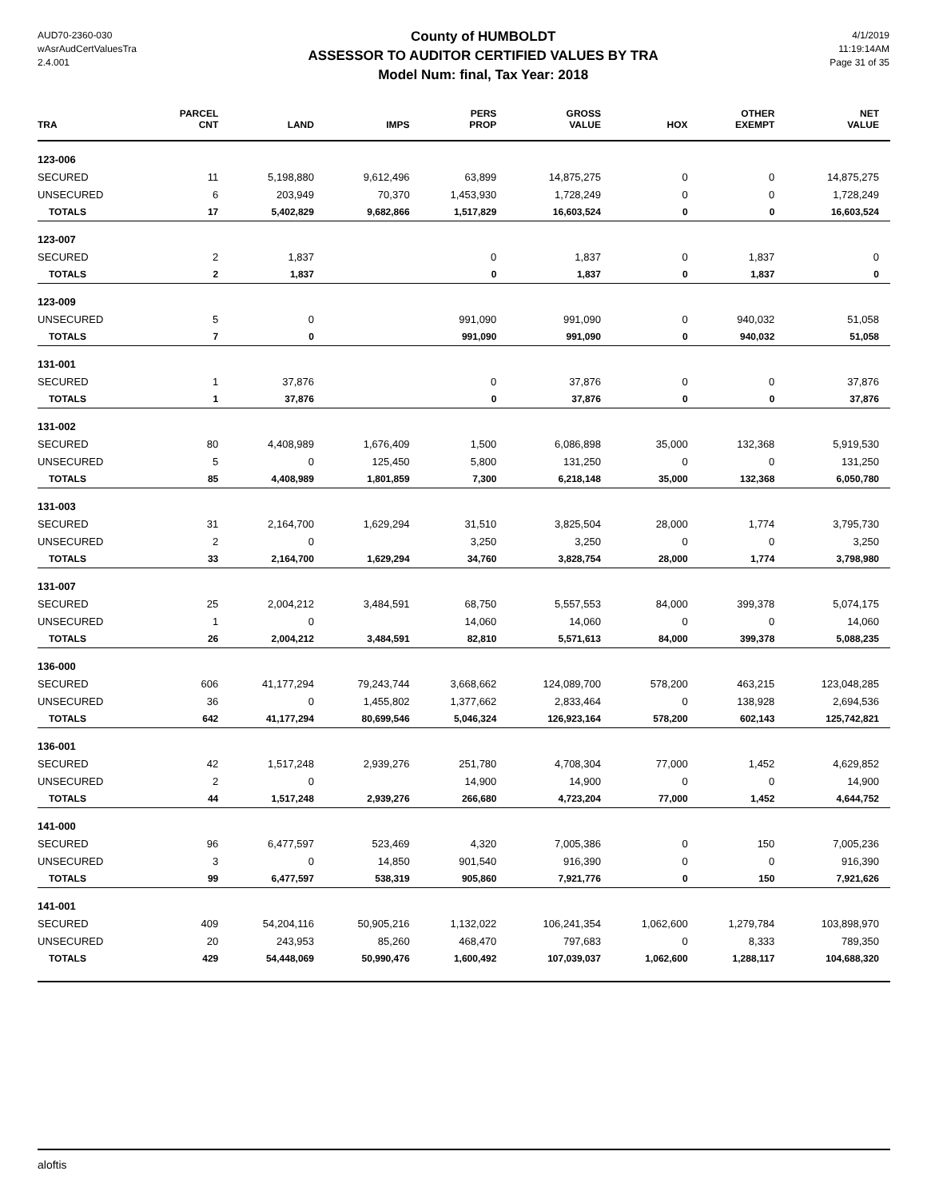AUD70-2360-030
wAsrAudCertValuesTra
2.4.001
County of HUMBOLDT
ASSESSOR TO AUDITOR CERTIFIED VALUES BY TRA
Model Num: final, Tax Year: 2018
4/1/2019
11:19:14AM
Page 31 of 35
| TRA | PARCEL CNT | LAND | IMPS | PERS PROP | GROSS VALUE | HOX | OTHER EXEMPT | NET VALUE |
| --- | --- | --- | --- | --- | --- | --- | --- | --- |
| 123-006 | | | | | | | | |
| SECURED | 11 | 5,198,880 | 9,612,496 | 63,899 | 14,875,275 | 0 | 0 | 14,875,275 |
| UNSECURED | 6 | 203,949 | 70,370 | 1,453,930 | 1,728,249 | 0 | 0 | 1,728,249 |
| TOTALS | 17 | 5,402,829 | 9,682,866 | 1,517,829 | 16,603,524 | 0 | 0 | 16,603,524 |
| 123-007 | | | | | | | | |
| SECURED | 2 | 1,837 | | 0 | 1,837 | 0 | 1,837 | 0 |
| TOTALS | 2 | 1,837 | | 0 | 1,837 | 0 | 1,837 | 0 |
| 123-009 | | | | | | | | |
| UNSECURED | 5 | 0 | | 991,090 | 991,090 | 0 | 940,032 | 51,058 |
| TOTALS | 7 | 0 | | 991,090 | 991,090 | 0 | 940,032 | 51,058 |
| 131-001 | | | | | | | | |
| SECURED | 1 | 37,876 | | 0 | 37,876 | 0 | 0 | 37,876 |
| TOTALS | 1 | 37,876 | | 0 | 37,876 | 0 | 0 | 37,876 |
| 131-002 | | | | | | | | |
| SECURED | 80 | 4,408,989 | 1,676,409 | 1,500 | 6,086,898 | 35,000 | 132,368 | 5,919,530 |
| UNSECURED | 5 | 0 | 125,450 | 5,800 | 131,250 | 0 | 0 | 131,250 |
| TOTALS | 85 | 4,408,989 | 1,801,859 | 7,300 | 6,218,148 | 35,000 | 132,368 | 6,050,780 |
| 131-003 | | | | | | | | |
| SECURED | 31 | 2,164,700 | 1,629,294 | 31,510 | 3,825,504 | 28,000 | 1,774 | 3,795,730 |
| UNSECURED | 2 | 0 | | 3,250 | 3,250 | 0 | 0 | 3,250 |
| TOTALS | 33 | 2,164,700 | 1,629,294 | 34,760 | 3,828,754 | 28,000 | 1,774 | 3,798,980 |
| 131-007 | | | | | | | | |
| SECURED | 25 | 2,004,212 | 3,484,591 | 68,750 | 5,557,553 | 84,000 | 399,378 | 5,074,175 |
| UNSECURED | 1 | 0 | | 14,060 | 14,060 | 0 | 0 | 14,060 |
| TOTALS | 26 | 2,004,212 | 3,484,591 | 82,810 | 5,571,613 | 84,000 | 399,378 | 5,088,235 |
| 136-000 | | | | | | | | |
| SECURED | 606 | 41,177,294 | 79,243,744 | 3,668,662 | 124,089,700 | 578,200 | 463,215 | 123,048,285 |
| UNSECURED | 36 | 0 | 1,455,802 | 1,377,662 | 2,833,464 | 0 | 138,928 | 2,694,536 |
| TOTALS | 642 | 41,177,294 | 80,699,546 | 5,046,324 | 126,923,164 | 578,200 | 602,143 | 125,742,821 |
| 136-001 | | | | | | | | |
| SECURED | 42 | 1,517,248 | 2,939,276 | 251,780 | 4,708,304 | 77,000 | 1,452 | 4,629,852 |
| UNSECURED | 2 | 0 | | 14,900 | 14,900 | 0 | 0 | 14,900 |
| TOTALS | 44 | 1,517,248 | 2,939,276 | 266,680 | 4,723,204 | 77,000 | 1,452 | 4,644,752 |
| 141-000 | | | | | | | | |
| SECURED | 96 | 6,477,597 | 523,469 | 4,320 | 7,005,386 | 0 | 150 | 7,005,236 |
| UNSECURED | 3 | 0 | 14,850 | 901,540 | 916,390 | 0 | 0 | 916,390 |
| TOTALS | 99 | 6,477,597 | 538,319 | 905,860 | 7,921,776 | 0 | 150 | 7,921,626 |
| 141-001 | | | | | | | | |
| SECURED | 409 | 54,204,116 | 50,905,216 | 1,132,022 | 106,241,354 | 1,062,600 | 1,279,784 | 103,898,970 |
| UNSECURED | 20 | 243,953 | 85,260 | 468,470 | 797,683 | 0 | 8,333 | 789,350 |
| TOTALS | 429 | 54,448,069 | 50,990,476 | 1,600,492 | 107,039,037 | 1,062,600 | 1,288,117 | 104,688,320 |
aloftis